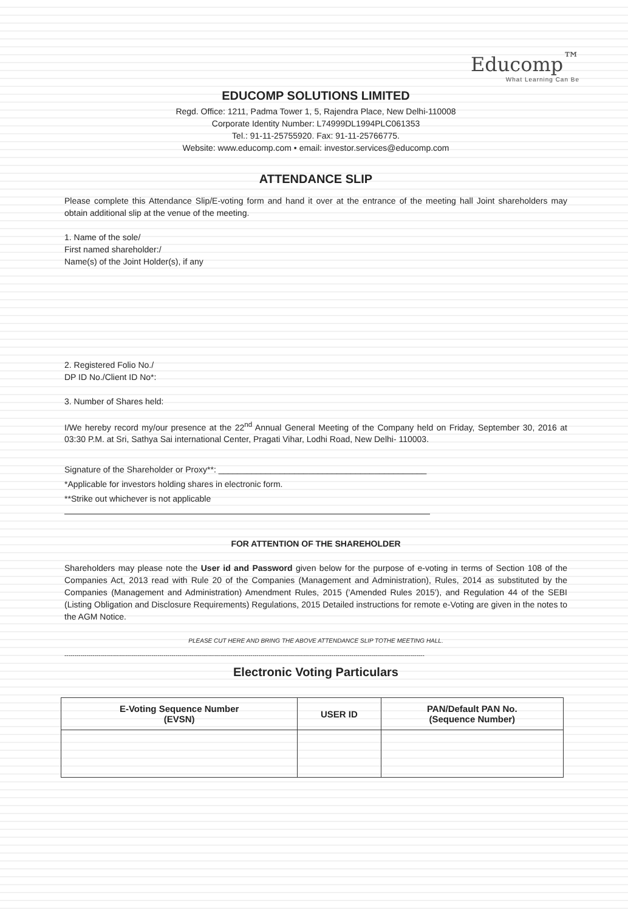Educomp<sup>™</sup>
What Learning Can Be
EDUCOMP SOLUTIONS LIMITED
Regd. Office: 1211, Padma Tower 1, 5, Rajendra Place, New Delhi-110008
Corporate Identity Number: L74999DL1994PLC061353
Tel.: 91-11-25755920. Fax: 91-11-25766775.
Website: www.educomp.com • email: investor.services@educomp.com
ATTENDANCE SLIP
Please complete this Attendance Slip/E-voting form and hand it over at the entrance of the meeting hall Joint shareholders may obtain additional slip at the venue of the meeting.
1. Name of the sole/
First named shareholder:/
Name(s) of the Joint Holder(s), if any
2. Registered Folio No./
DP ID No./Client ID No*:
3. Number of Shares held:
I/We hereby record my/our presence at the 22<sup>nd</sup> Annual General Meeting of the Company held on Friday, September 30, 2016 at 03:30 P.M. at Sri, Sathya Sai international Center, Pragati Vihar, Lodhi Road, New Delhi- 110003.
Signature of the Shareholder or Proxy**: ____________________________________________
*Applicable for investors holding shares in electronic form.
**Strike out whichever is not applicable
———————————————————————————————————————————
FOR ATTENTION OF THE SHAREHOLDER
Shareholders may please note the User id and Password given below for the purpose of e-voting in terms of Section 108 of the Companies Act, 2013 read with Rule 20 of the Companies (Management and Administration), Rules, 2014 as substituted by the Companies (Management and Administration) Amendment Rules, 2015 ('Amended Rules 2015'), and Regulation 44 of the SEBI (Listing Obligation and Disclosure Requirements) Regulations, 2015 Detailed instructions for remote e-Voting are given in the notes to the AGM Notice.
PLEASE CUT HERE AND BRING THE ABOVE ATTENDANCE SLIP TOTHE MEETING HALL.
----------------------------------------------------------------------------------------------------------------------------------------------------------------------------------
Electronic Voting Particulars
| E-Voting Sequence Number (EVSN) | USER ID | PAN/Default PAN No. (Sequence Number) |
| --- | --- | --- |